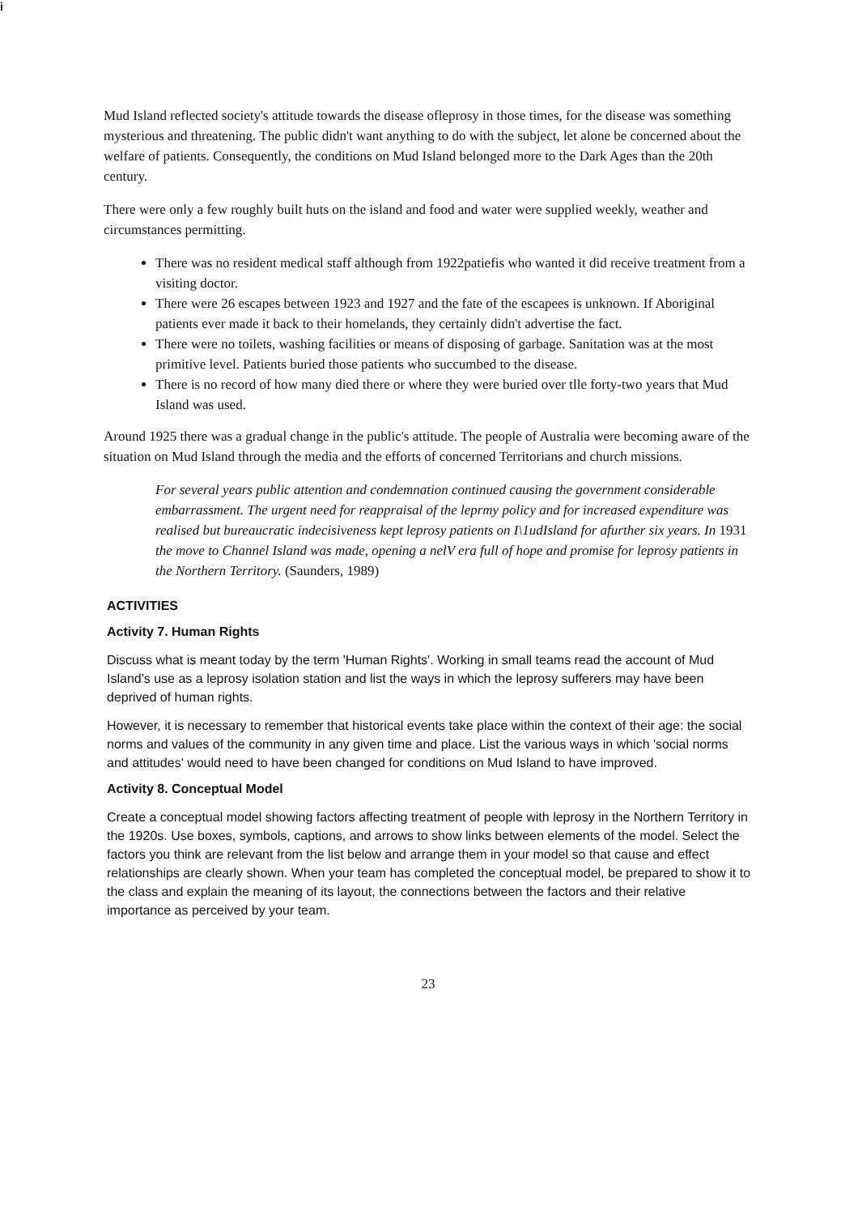i
Mud Island reflected society's attitude towards the disease ofleprosy in those times, for the disease was something mysterious and threatening. The public didn't want anything to do with the subject, let alone be concerned about the welfare of patients. Consequently, the conditions on Mud Island belonged more to the Dark Ages than the 20th century.
There were only a few roughly built huts on the island and food and water were supplied weekly, weather and circumstances permitting.
There was no resident medical staff although from 1922patiefis who wanted it did receive treatment from a visiting doctor.
There were 26 escapes between 1923 and 1927 and the fate of the escapees is unknown. If Aboriginal patients ever made it back to their homelands, they certainly didn't advertise the fact.
There were no toilets, washing facilities or means of disposing of garbage. Sanitation was at the most primitive level. Patients buried those patients who succumbed to the disease.
There is no record of how many died there or where they were buried over tlle forty-two years that Mud Island was used.
Around 1925 there was a gradual change in the public's attitude. The people of Australia were becoming aware of the situation on Mud Island through the media and the efforts of concerned Territorians and church missions.
For several years public attention and condemnation continued causing the government considerable embarrassment. The urgent need for reappraisal of the leprmy policy and for increased expenditure was realised but bureaucratic indecisiveness kept leprosy patients on I\1udIsland for afurther six years. In 1931 the move to Channel Island was made, opening a nelV era full of hope and promise for leprosy patients in the Northern Territory. (Saunders, 1989)
ACTIVITIES
Activity 7. Human Rights
Discuss what is meant today by the term 'Human Rights'. Working in small teams read the account of Mud Island's use as a leprosy isolation station and list the ways in which the leprosy sufferers may have been deprived of human rights.
However, it is necessary to remember that historical events take place within the context of their age: the social norms and values of the community in any given time and place. List the various ways in which 'social norms and attitudes' would need to have been changed for conditions on Mud Island to have improved.
Activity 8. Conceptual Model
Create a conceptual model showing factors affecting treatment of people with leprosy in the Northern Territory in the 1920s. Use boxes, symbols, captions, and arrows to show links between elements of the model. Select the factors you think are relevant from the list below and arrange them in your model so that cause and effect relationships are clearly shown. When your team has completed the conceptual model, be prepared to show it to the class and explain the meaning of its layout, the connections between the factors and their relative importance as perceived by your team.
23